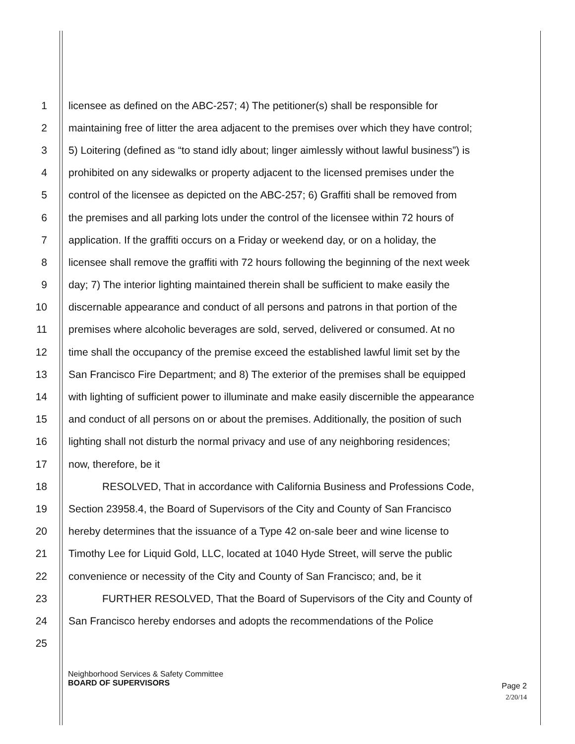1 licensee as defined on the ABC-257; 4) The petitioner(s) shall be responsible for
2 maintaining free of litter the area adjacent to the premises over which they have control;
3 5) Loitering (defined as “to stand idly about; linger aimlessly without lawful business”) is
4 prohibited on any sidewalks or property adjacent to the licensed premises under the
5 control of the licensee as depicted on the ABC-257; 6) Graffiti shall be removed from
6 the premises and all parking lots under the control of the licensee within 72 hours of
7 application. If the graffiti occurs on a Friday or weekend day, or on a holiday, the
8 licensee shall remove the graffiti with 72 hours following the beginning of the next week
9 day; 7) The interior lighting maintained therein shall be sufficient to make easily the
10 discernable appearance and conduct of all persons and patrons in that portion of the
11 premises where alcoholic beverages are sold, served, delivered or consumed. At no
12 time shall the occupancy of the premise exceed the established lawful limit set by the
13 San Francisco Fire Department; and 8) The exterior of the premises shall be equipped
14 with lighting of sufficient power to illuminate and make easily discernible the appearance
15 and conduct of all persons on or about the premises. Additionally, the position of such
16 lighting shall not disturb the normal privacy and use of any neighboring residences;
17 now, therefore, be it
18 RESOLVED, That in accordance with California Business and Professions Code,
19 Section 23958.4, the Board of Supervisors of the City and County of San Francisco
20 hereby determines that the issuance of a Type 42 on-sale beer and wine license to
21 Timothy Lee for Liquid Gold, LLC, located at 1040 Hyde Street, will serve the public
22 convenience or necessity of the City and County of San Francisco; and, be it
23 FURTHER RESOLVED, That the Board of Supervisors of the City and County of
24 San Francisco hereby endorses and adopts the recommendations of the Police
25
Neighborhood Services & Safety Committee
BOARD OF SUPERVISORS
Page 2
2/20/14